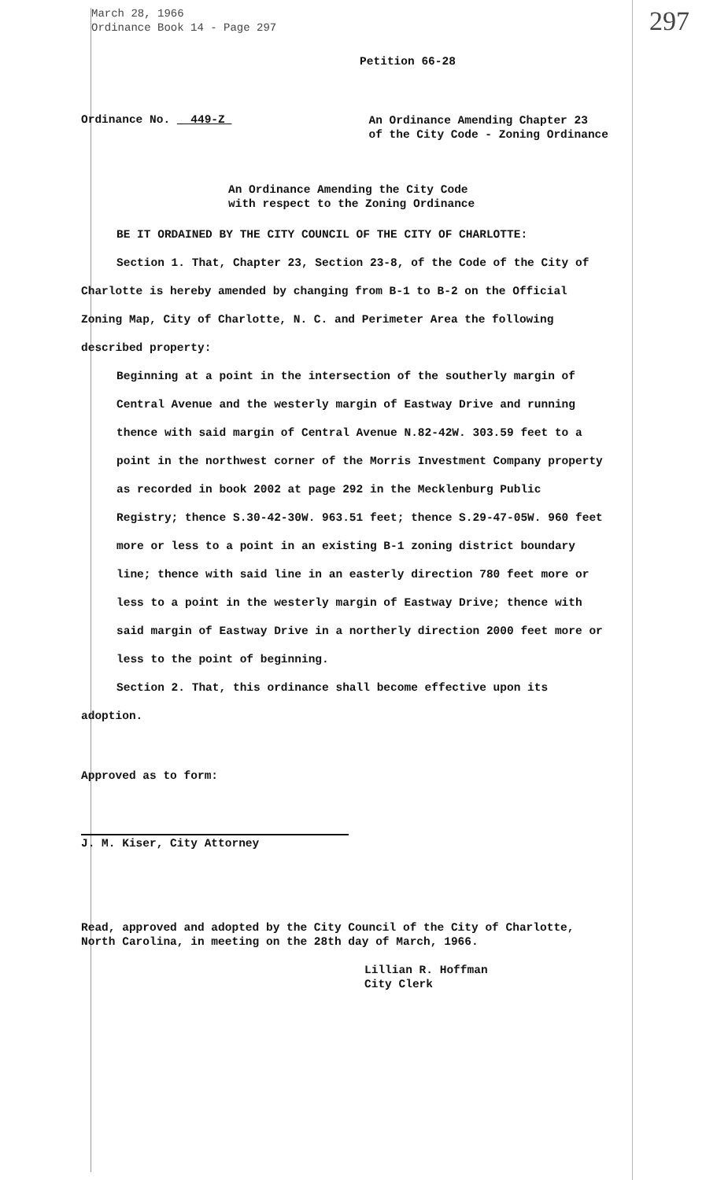March 28, 1966
Ordinance Book 14 - Page 297
297
Petition 66-28
Ordinance No. 449-Z
An Ordinance Amending Chapter 23
of the City Code - Zoning Ordinance
An Ordinance Amending the City Code
with respect to the Zoning Ordinance
BE IT ORDAINED BY THE CITY COUNCIL OF THE CITY OF CHARLOTTE:
Section 1. That, Chapter 23, Section 23-8, of the Code of the City of Charlotte is hereby amended by changing from B-1 to B-2 on the Official Zoning Map, City of Charlotte, N. C. and Perimeter Area the following described property:
Beginning at a point in the intersection of the southerly margin of Central Avenue and the westerly margin of Eastway Drive and running thence with said margin of Central Avenue N.82-42W. 303.59 feet to a point in the northwest corner of the Morris Investment Company property as recorded in book 2002 at page 292 in the Mecklenburg Public Registry; thence S.30-42-30W. 963.51 feet; thence S.29-47-05W. 960 feet more or less to a point in an existing B-1 zoning district boundary line; thence with said line in an easterly direction 780 feet more or less to a point in the westerly margin of Eastway Drive; thence with said margin of Eastway Drive in a northerly direction 2000 feet more or less to the point of beginning.
Section 2. That, this ordinance shall become effective upon its adoption.
Approved as to form:
J. M. Kiser, City Attorney
Read, approved and adopted by the City Council of the City of Charlotte, North Carolina, in meeting on the 28th day of March, 1966.
Lillian R. Hoffman
City Clerk